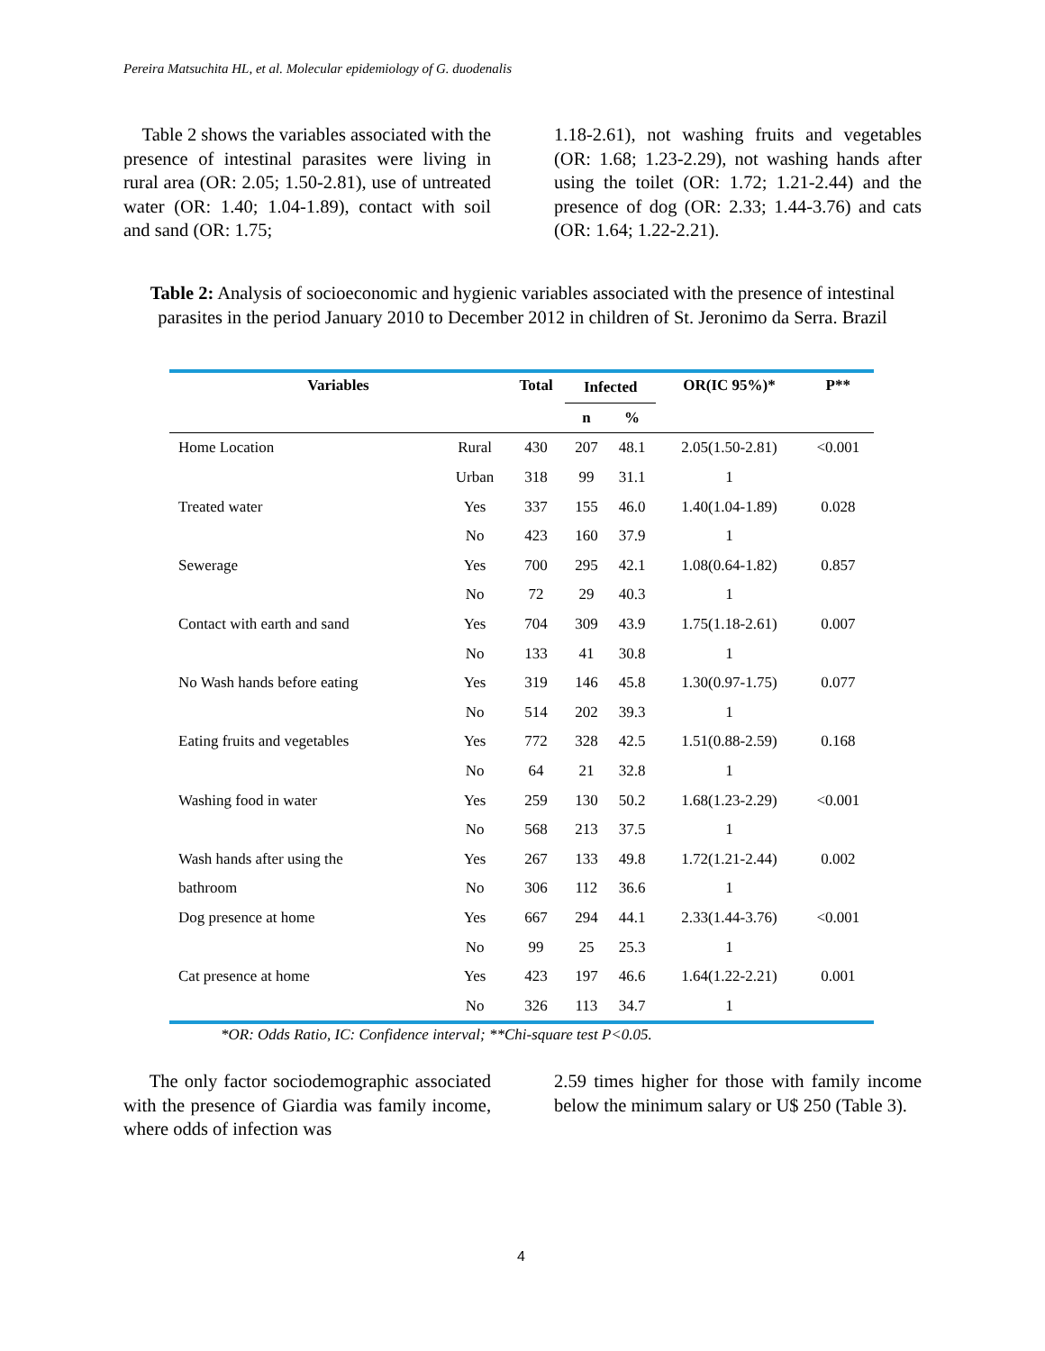Pereira Matsuchita HL, et al. Molecular epidemiology of G. duodenalis
Table 2 shows the variables associated with the presence of intestinal parasites were living in rural area (OR: 2.05; 1.50-2.81), use of untreated water (OR: 1.40; 1.04-1.89), contact with soil and sand (OR: 1.75;
1.18-2.61), not washing fruits and vegetables (OR: 1.68; 1.23-2.29), not washing hands after using the toilet (OR: 1.72; 1.21-2.44) and the presence of dog (OR: 2.33; 1.44-3.76) and cats (OR: 1.64; 1.22-2.21).
Table 2: Analysis of socioeconomic and hygienic variables associated with the presence of intestinal parasites in the period January 2010 to December 2012 in children of St. Jeronimo da Serra. Brazil
| Variables | | Total | Infected | | OR(IC 95%)* | P** |
| --- | --- | --- | --- | --- | --- | --- |
| | | | n | % | | |
| Home Location | Rural | 430 | 207 | 48.1 | 2.05(1.50-2.81) | <0.001 |
| | Urban | 318 | 99 | 31.1 | 1 | |
| Treated water | Yes | 337 | 155 | 46.0 | 1.40(1.04-1.89) | 0.028 |
| | No | 423 | 160 | 37.9 | 1 | |
| Sewerage | Yes | 700 | 295 | 42.1 | 1.08(0.64-1.82) | 0.857 |
| | No | 72 | 29 | 40.3 | 1 | |
| Contact with earth and sand | Yes | 704 | 309 | 43.9 | 1.75(1.18-2.61) | 0.007 |
| | No | 133 | 41 | 30.8 | 1 | |
| No Wash hands before eating | Yes | 319 | 146 | 45.8 | 1.30(0.97-1.75) | 0.077 |
| | No | 514 | 202 | 39.3 | 1 | |
| Eating fruits and vegetables | Yes | 772 | 328 | 42.5 | 1.51(0.88-2.59) | 0.168 |
| | No | 64 | 21 | 32.8 | 1 | |
| Washing food in water | Yes | 259 | 130 | 50.2 | 1.68(1.23-2.29) | <0.001 |
| | No | 568 | 213 | 37.5 | 1 | |
| Wash hands after using the | Yes | 267 | 133 | 49.8 | 1.72(1.21-2.44) | 0.002 |
| bathroom | No | 306 | 112 | 36.6 | 1 | |
| Dog presence at home | Yes | 667 | 294 | 44.1 | 2.33(1.44-3.76) | <0.001 |
| | No | 99 | 25 | 25.3 | 1 | |
| Cat presence at home | Yes | 423 | 197 | 46.6 | 1.64(1.22-2.21) | 0.001 |
| | No | 326 | 113 | 34.7 | 1 | |
*OR: Odds Ratio, IC: Confidence interval; **Chi-square test P<0.05.
The only factor sociodemographic associated with the presence of Giardia was family income, where odds of infection was
2.59 times higher for those with family income below the minimum salary or U$ 250 (Table 3).
4